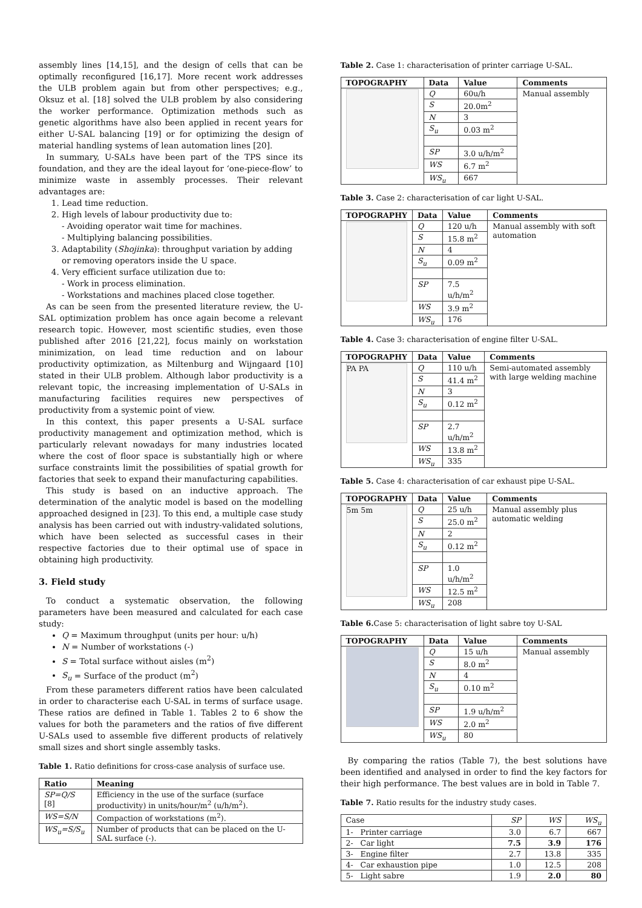assembly lines [14,15], and the design of cells that can be optimally reconfigured [16,17]. More recent work addresses the ULB problem again but from other perspectives; e.g., Oksuz et al. [18] solved the ULB problem by also considering the worker performance. Optimization methods such as genetic algorithms have also been applied in recent years for either U-SAL balancing [19] or for optimizing the design of material handling systems of lean automation lines [20].
In summary, U-SALs have been part of the TPS since its foundation, and they are the ideal layout for ‘one-piece-flow’ to minimize waste in assembly processes. Their relevant advantages are:
1. Lead time reduction.
2. High levels of labour productivity due to:
- Avoiding operator wait time for machines.
- Multiplying balancing possibilities.
3. Adaptability (Shojinka): throughput variation by adding or removing operators inside the U space.
4. Very efficient surface utilization due to:
- Work in process elimination.
- Workstations and machines placed close together.
As can be seen from the presented literature review, the U-SAL optimization problem has once again become a relevant research topic. However, most scientific studies, even those published after 2016 [21,22], focus mainly on workstation minimization, on lead time reduction and on labour productivity optimization, as Miltenburg and Wijngaard [10] stated in their ULB problem. Although labor productivity is a relevant topic, the increasing implementation of U-SALs in manufacturing facilities requires new perspectives of productivity from a systemic point of view.
In this context, this paper presents a U-SAL surface productivity management and optimization method, which is particularly relevant nowadays for many industries located where the cost of floor space is substantially high or where surface constraints limit the possibilities of spatial growth for factories that seek to expand their manufacturing capabilities.
This study is based on an inductive approach. The determination of the analytic model is based on the modelling approached designed in [23]. To this end, a multiple case study analysis has been carried out with industry-validated solutions, which have been selected as successful cases in their respective factories due to their optimal use of space in obtaining high productivity.
3. Field study
To conduct a systematic observation, the following parameters have been measured and calculated for each case study:
Q = Maximum throughput (units per hour: u/h)
N = Number of workstations (-)
S = Total surface without aisles (m<sup>2</sup>)
S<sub>u</sub> = Surface of the product (m<sup>2</sup>)
From these parameters different ratios have been calculated in order to characterise each U-SAL in terms of surface usage. These ratios are defined in Table 1. Tables 2 to 6 show the values for both the parameters and the ratios of five different U-SALs used to assemble five different products of relatively small sizes and short single assembly tasks.
Table 1. Ratio definitions for cross-case analysis of surface use.
| Ratio | Meaning |
| --- | --- |
| SP=Q/S [8] | Efficiency in the use of the surface (surface productivity) in units/hour/m<sup>2</sup> (u/h/m<sup>2</sup>). |
| WS=S/N | Compaction of workstations (m<sup>2</sup>). |
| WS<sub>u</sub>=S/S<sub>u</sub> | Number of products that can be placed on the U-SAL surface (-). |
Table 2. Case 1: characterisation of printer carriage U-SAL.
| TOPOGRAPHY | Data | Value | Comments |
| --- | --- | --- | --- |
| | Q | 60u/h | Manual assembly |
| | S | 20.0m<sup>2</sup> | |
| | N | 3 | |
| | S<sub>u</sub> | 0.03 m<sup>2</sup> | |
| | SP | 3.0 u/h/m<sup>2</sup> | |
| | WS | 6.7 m<sup>2</sup> | |
| | WS<sub>u</sub> | 667 | |
Table 3. Case 2: characterisation of car light U-SAL.
| TOPOGRAPHY | Data | Value | Comments |
| --- | --- | --- | --- |
| | Q | 120 u/h | Manual assembly with soft automation |
| | S | 15.8 m<sup>2</sup> | |
| | N | 4 | |
| | S<sub>u</sub> | 0.09 m<sup>2</sup> | |
| | SP | 7.5 u/h/m<sup>2</sup> | |
| | WS | 3.9 m<sup>2</sup> | |
| | WS<sub>u</sub> | 176 | |
Table 4. Case 3: characterisation of engine filter U-SAL.
| TOPOGRAPHY | Data | Value | Comments |
| --- | --- | --- | --- |
| PA PA | Q | 110 u/h | Semi-automated assembly with large welding machine |
| | S | 41.4 m<sup>2</sup> | |
| | N | 3 | |
| | S<sub>u</sub> | 0.12 m<sup>2</sup> | |
| | SP | 2.7 u/h/m<sup>2</sup> | |
| | WS | 13.8 m<sup>2</sup> | |
| | WS<sub>u</sub> | 335 | |
Table 5. Case 4: characterisation of car exhaust pipe U-SAL.
| TOPOGRAPHY | Data | Value | Comments |
| --- | --- | --- | --- |
| 5m 5m | Q | 25 u/h | Manual assembly plus automatic welding |
| | S | 25.0 m<sup>2</sup> | |
| | N | 2 | |
| | S<sub>u</sub> | 0.12 m<sup>2</sup> | |
| | SP | 1.0 u/h/m<sup>2</sup> | |
| | WS | 12.5 m<sup>2</sup> | |
| | WS<sub>u</sub> | 208 | |
Table 6. Case 5: characterisation of light sabre toy U-SAL
| TOPOGRAPHY | Data | Value | Comments |
| --- | --- | --- | --- |
| | Q | 15 u/h | Manual assembly |
| | S | 8.0 m<sup>2</sup> | |
| | N | 4 | |
| | S<sub>u</sub> | 0.10 m<sup>2</sup> | |
| | SP | 1.9 u/h/m<sup>2</sup> | |
| | WS | 2.0 m<sup>2</sup> | |
| | WS<sub>u</sub> | 80 | |
By comparing the ratios (Table 7), the best solutions have been identified and analysed in order to find the key factors for their high performance. The best values are in bold in Table 7.
Table 7. Ratio results for the industry study cases.
| Case | SP | WS | WS<sub>u</sub> |
| 1- Printer carriage | 3.0 | 6.7 | 667 |
| 2- Car light | 7.5 | 3.9 | 176 |
| 3- Engine filter | 2.7 | 13.8 | 335 |
| 4- Car exhaustion pipe | 1.0 | 12.5 | 208 |
| 5- Light sabre | 1.9 | 2.0 | 80 |